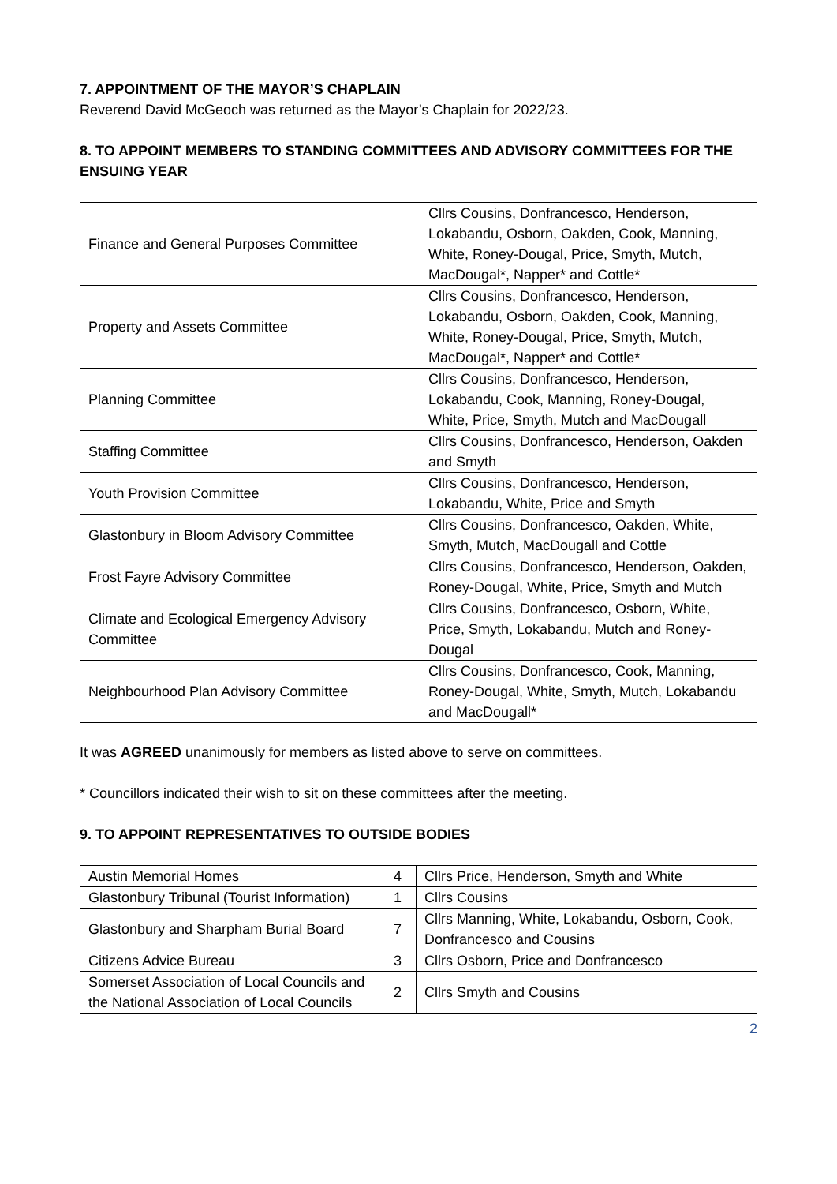7. APPOINTMENT OF THE MAYOR’S CHAPLAIN
Reverend David McGeoch was returned as the Mayor’s Chaplain for 2022/23.
8. TO APPOINT MEMBERS TO STANDING COMMITTEES AND ADVISORY COMMITTEES FOR THE ENSUING YEAR
| Finance and General Purposes Committee | Cllrs Cousins, Donfrancesco, Henderson, Lokabandu, Osborn, Oakden, Cook, Manning, White, Roney-Dougal, Price, Smyth, Mutch, MacDougal*, Napper* and Cottle* |
| Property and Assets Committee | Cllrs Cousins, Donfrancesco, Henderson, Lokabandu, Osborn, Oakden, Cook, Manning, White, Roney-Dougal, Price, Smyth, Mutch, MacDougal*, Napper* and Cottle* |
| Planning Committee | Cllrs Cousins, Donfrancesco, Henderson, Lokabandu, Cook, Manning, Roney-Dougal, White, Price, Smyth, Mutch and MacDougall |
| Staffing Committee | Cllrs Cousins, Donfrancesco, Henderson, Oakden and Smyth |
| Youth Provision Committee | Cllrs Cousins, Donfrancesco, Henderson, Lokabandu, White, Price and Smyth |
| Glastonbury in Bloom Advisory Committee | Cllrs Cousins, Donfrancesco, Oakden, White, Smyth, Mutch, MacDougall and Cottle |
| Frost Fayre Advisory Committee | Cllrs Cousins, Donfrancesco, Henderson, Oakden, Roney-Dougal, White, Price, Smyth and Mutch |
| Climate and Ecological Emergency Advisory Committee | Cllrs Cousins, Donfrancesco, Osborn, White, Price, Smyth, Lokabandu, Mutch and Roney-Dougal |
| Neighbourhood Plan Advisory Committee | Cllrs Cousins, Donfrancesco, Cook, Manning, Roney-Dougal, White, Smyth, Mutch, Lokabandu and MacDougall* |
It was AGREED unanimously for members as listed above to serve on committees.
* Councillors indicated their wish to sit on these committees after the meeting.
9. TO APPOINT REPRESENTATIVES TO OUTSIDE BODIES
| Austin Memorial Homes | 4 | Cllrs Price, Henderson, Smyth and White |
| Glastonbury Tribunal (Tourist Information) | 1 | Cllrs Cousins |
| Glastonbury and Sharpham Burial Board | 7 | Cllrs Manning, White, Lokabandu, Osborn, Cook, Donfrancesco and Cousins |
| Citizens Advice Bureau | 3 | Cllrs Osborn, Price and Donfrancesco |
| Somerset Association of Local Councils and the National Association of Local Councils | 2 | Cllrs Smyth and Cousins |
2